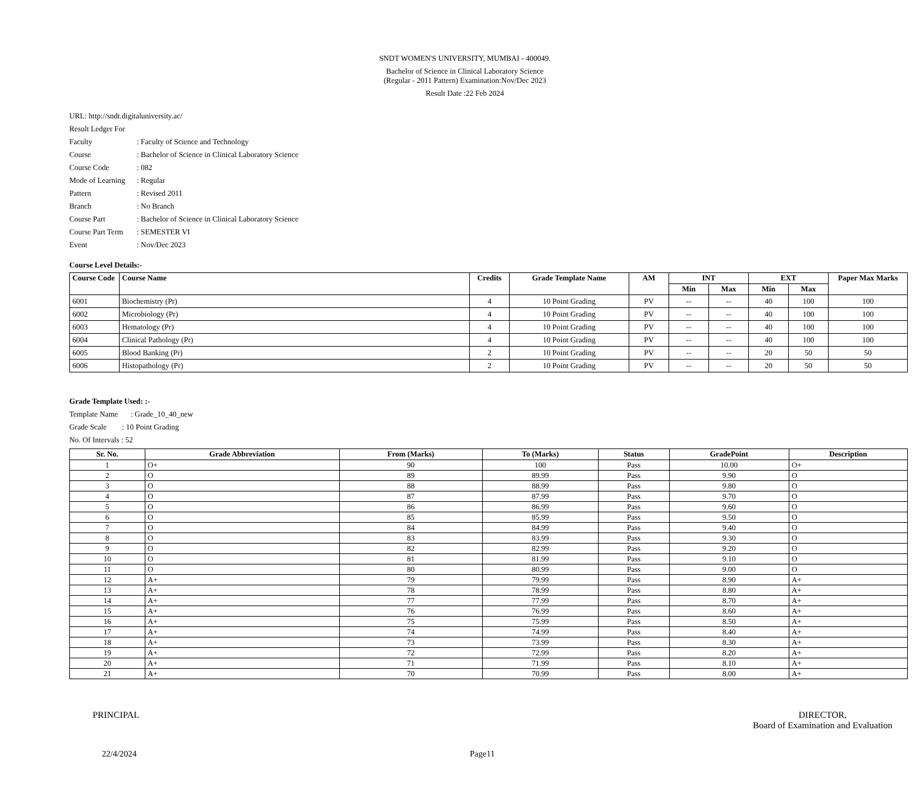SNDT WOMEN'S UNIVERSITY, MUMBAI - 400049.
Bachelor of Science in Clinical Laboratory Science
(Regular - 2011 Pattern) Examination:Nov/Dec 2023
Result Date :22 Feb 2024
URL: http://sndt.digitaluniversity.ac/
Result Ledger For
Faculty: Faculty of Science and Technology
Course: Bachelor of Science in Clinical Laboratory Science
Course Code: 082
Mode of Learning: Regular
Pattern: Revised 2011
Branch: No Branch
Course Part: Bachelor of Science in Clinical Laboratory Science
Course Part Term: SEMESTER VI
Event: Nov/Dec 2023
Course Level Details:-
| Course Code | Course Name | Credits | Grade Template Name | AM | INT | | EXT | | Paper Max Marks |
| --- | --- | --- | --- | --- | --- | --- | --- | --- | --- |
| | | | | | Min | Max | Min | Max | |
| 6001 | Biochemistry (Pr) | 4 | 10 Point Grading | PV | -- | -- | 40 | 100 | 100 |
| 6002 | Microbiology (Pr) | 4 | 10 Point Grading | PV | -- | -- | 40 | 100 | 100 |
| 6003 | Hematology (Pr) | 4 | 10 Point Grading | PV | -- | -- | 40 | 100 | 100 |
| 6004 | Clinical Pathology (Pr) | 4 | 10 Point Grading | PV | -- | -- | 40 | 100 | 100 |
| 6005 | Blood Banking (Pr) | 2 | 10 Point Grading | PV | -- | -- | 20 | 50 | 50 |
| 6006 | Histopathology (Pr) | 2 | 10 Point Grading | PV | -- | -- | 20 | 50 | 50 |
Grade Template Used: :-
Template Name: Grade_10_40_new
Grade Scale: 10 Point Grading
No. Of Intervals : 52
| Sr. No. | Grade Abbreviation | From (Marks) | To (Marks) | Status | GradePoint | Description |
| --- | --- | --- | --- | --- | --- | --- |
| 1 | O+ | 90 | 100 | Pass | 10.00 | O+ |
| 2 | O | 89 | 89.99 | Pass | 9.90 | O |
| 3 | O | 88 | 88.99 | Pass | 9.80 | O |
| 4 | O | 87 | 87.99 | Pass | 9.70 | O |
| 5 | O | 86 | 86.99 | Pass | 9.60 | O |
| 6 | O | 85 | 85.99 | Pass | 9.50 | O |
| 7 | O | 84 | 84.99 | Pass | 9.40 | O |
| 8 | O | 83 | 83.99 | Pass | 9.30 | O |
| 9 | O | 82 | 82.99 | Pass | 9.20 | O |
| 10 | O | 81 | 81.99 | Pass | 9.10 | O |
| 11 | O | 80 | 80.99 | Pass | 9.00 | O |
| 12 | A+ | 79 | 79.99 | Pass | 8.90 | A+ |
| 13 | A+ | 78 | 78.99 | Pass | 8.80 | A+ |
| 14 | A+ | 77 | 77.99 | Pass | 8.70 | A+ |
| 15 | A+ | 76 | 76.99 | Pass | 8.60 | A+ |
| 16 | A+ | 75 | 75.99 | Pass | 8.50 | A+ |
| 17 | A+ | 74 | 74.99 | Pass | 8.40 | A+ |
| 18 | A+ | 73 | 73.99 | Pass | 8.30 | A+ |
| 19 | A+ | 72 | 72.99 | Pass | 8.20 | A+ |
| 20 | A+ | 71 | 71.99 | Pass | 8.10 | A+ |
| 21 | A+ | 70 | 70.99 | Pass | 8.00 | A+ |
PRINCIPAL DIRECTOR,
Board of Examination and Evaluation
22/4/2024 Page11